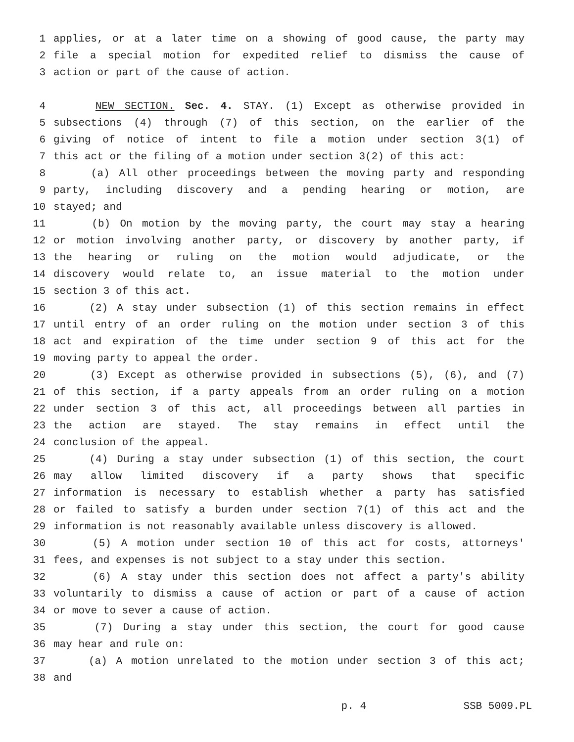1 applies, or at a later time on a showing of good cause, the party may
2 file a special motion for expedited relief to dismiss the cause of
3 action or part of the cause of action.
4 NEW SECTION. Sec. 4. STAY. (1) Except as otherwise provided in
5 subsections (4) through (7) of this section, on the earlier of the
6 giving of notice of intent to file a motion under section 3(1) of
7 this act or the filing of a motion under section 3(2) of this act:
8 (a) All other proceedings between the moving party and responding
9 party, including discovery and a pending hearing or motion, are
10 stayed; and
11 (b) On motion by the moving party, the court may stay a hearing
12 or motion involving another party, or discovery by another party, if
13 the hearing or ruling on the motion would adjudicate, or the
14 discovery would relate to, an issue material to the motion under
15 section 3 of this act.
16 (2) A stay under subsection (1) of this section remains in effect
17 until entry of an order ruling on the motion under section 3 of this
18 act and expiration of the time under section 9 of this act for the
19 moving party to appeal the order.
20 (3) Except as otherwise provided in subsections (5), (6), and (7)
21 of this section, if a party appeals from an order ruling on a motion
22 under section 3 of this act, all proceedings between all parties in
23 the action are stayed. The stay remains in effect until the
24 conclusion of the appeal.
25 (4) During a stay under subsection (1) of this section, the court
26 may allow limited discovery if a party shows that specific
27 information is necessary to establish whether a party has satisfied
28 or failed to satisfy a burden under section 7(1) of this act and the
29 information is not reasonably available unless discovery is allowed.
30 (5) A motion under section 10 of this act for costs, attorneys'
31 fees, and expenses is not subject to a stay under this section.
32 (6) A stay under this section does not affect a party's ability
33 voluntarily to dismiss a cause of action or part of a cause of action
34 or move to sever a cause of action.
35 (7) During a stay under this section, the court for good cause
36 may hear and rule on:
37 (a) A motion unrelated to the motion under section 3 of this act;
38 and
p. 4 SSB 5009.PL